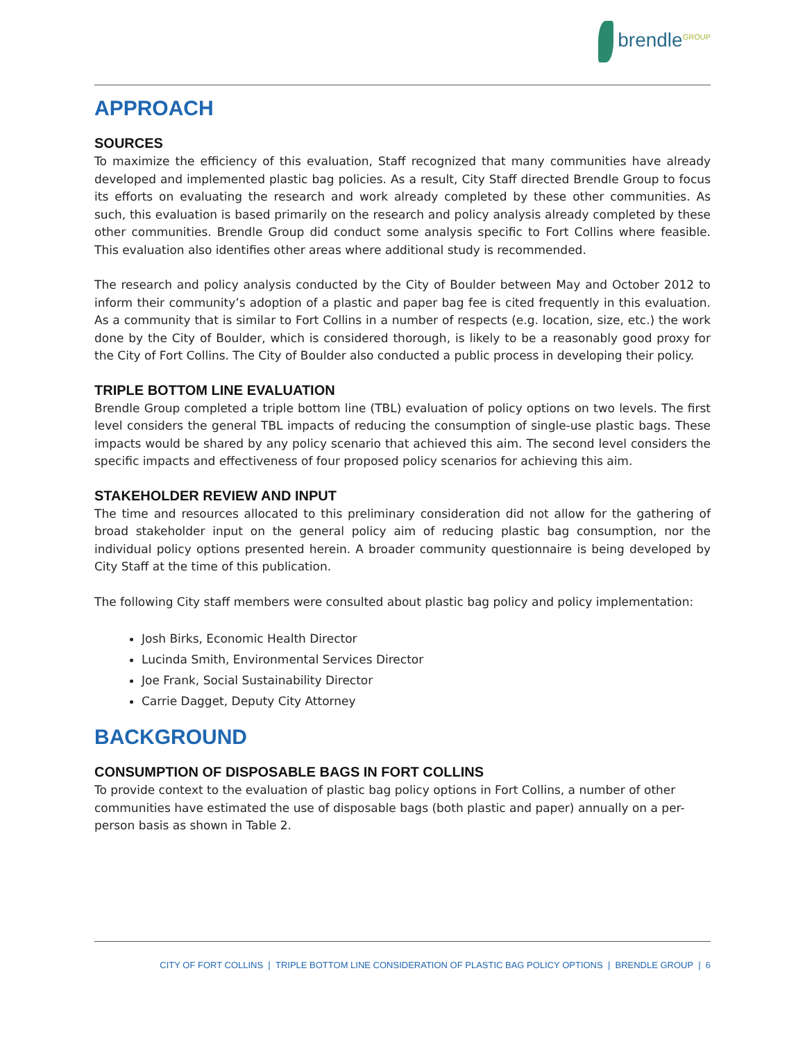brendle<sup>GROUP</sup>
APPROACH
SOURCES
To maximize the efficiency of this evaluation, Staff recognized that many communities have already developed and implemented plastic bag policies. As a result, City Staff directed Brendle Group to focus its efforts on evaluating the research and work already completed by these other communities. As such, this evaluation is based primarily on the research and policy analysis already completed by these other communities. Brendle Group did conduct some analysis specific to Fort Collins where feasible. This evaluation also identifies other areas where additional study is recommended.
The research and policy analysis conducted by the City of Boulder between May and October 2012 to inform their community’s adoption of a plastic and paper bag fee is cited frequently in this evaluation. As a community that is similar to Fort Collins in a number of respects (e.g. location, size, etc.) the work done by the City of Boulder, which is considered thorough, is likely to be a reasonably good proxy for the City of Fort Collins. The City of Boulder also conducted a public process in developing their policy.
TRIPLE BOTTOM LINE EVALUATION
Brendle Group completed a triple bottom line (TBL) evaluation of policy options on two levels. The first level considers the general TBL impacts of reducing the consumption of single-use plastic bags. These impacts would be shared by any policy scenario that achieved this aim. The second level considers the specific impacts and effectiveness of four proposed policy scenarios for achieving this aim.
STAKEHOLDER REVIEW AND INPUT
The time and resources allocated to this preliminary consideration did not allow for the gathering of broad stakeholder input on the general policy aim of reducing plastic bag consumption, nor the individual policy options presented herein. A broader community questionnaire is being developed by City Staff at the time of this publication.
The following City staff members were consulted about plastic bag policy and policy implementation:
Josh Birks, Economic Health Director
Lucinda Smith, Environmental Services Director
Joe Frank, Social Sustainability Director
Carrie Dagget, Deputy City Attorney
BACKGROUND
CONSUMPTION OF DISPOSABLE BAGS IN FORT COLLINS
To provide context to the evaluation of plastic bag policy options in Fort Collins, a number of other communities have estimated the use of disposable bags (both plastic and paper) annually on a per-person basis as shown in Table 2.
CITY OF FORT COLLINS | TRIPLE BOTTOM LINE CONSIDERATION OF PLASTIC BAG POLICY OPTIONS | BRENDLE GROUP | 6